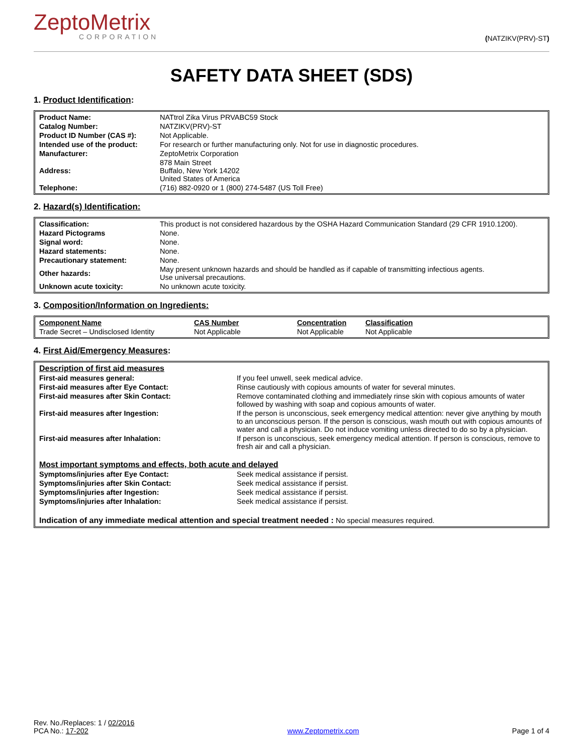ZeptoMetrix
CORPORATION
(NATZIKV(PRV)-ST)
SAFETY DATA SHEET (SDS)
1. Product Identification:
| Product Name: | NATtrol Zika Virus PRVABC59 Stock |
| Catalog Number: | NATZIKV(PRV)-ST |
| Product ID Number (CAS #): | Not Applicable. |
| Intended use of the product: | For research or further manufacturing only. Not for use in diagnostic procedures. |
| Manufacturer: | ZeptoMetrix Corporation |
| Address: | 878 Main Street Buffalo, New York 14202 United States of America |
| Telephone: | (716) 882-0920 or 1 (800) 274-5487 (US Toll Free) |
2. Hazard(s) Identification:
| Classification: | This product is not considered hazardous by the OSHA Hazard Communication Standard (29 CFR 1910.1200). |
| Hazard Pictograms | None. |
| Signal word: | None. |
| Hazard statements: | None. |
| Precautionary statement: | None. |
| Other hazards: | May present unknown hazards and should be handled as if capable of transmitting infectious agents. Use universal precautions. |
| Unknown acute toxicity: | No unknown acute toxicity. |
3. Composition/Information on Ingredients:
| Component Name | CAS Number | Concentration | Classification |
| --- | --- | --- | --- |
| Trade Secret – Undisclosed Identity | Not Applicable | Not Applicable | Not Applicable |
4. First Aid/Emergency Measures:
| Description of first aid measures | |
| First-aid measures general: | If you feel unwell, seek medical advice. |
| First-aid measures after Eye Contact: | Rinse cautiously with copious amounts of water for several minutes. |
| First-aid measures after Skin Contact: | Remove contaminated clothing and immediately rinse skin with copious amounts of water followed by washing with soap and copious amounts of water. |
| First-aid measures after Ingestion: | If the person is unconscious, seek emergency medical attention: never give anything by mouth to an unconscious person. If the person is conscious, wash mouth out with copious amounts of water and call a physician. Do not induce vomiting unless directed to do so by a physician. |
| First-aid measures after Inhalation: | If person is unconscious, seek emergency medical attention. If person is conscious, remove to fresh air and call a physician. |
| Most important symptoms and effects, both acute and delayed | |
| Symptoms/injuries after Eye Contact: | Seek medical assistance if persist. |
| Symptoms/injuries after Skin Contact: | Seek medical assistance if persist. |
| Symptoms/injuries after Ingestion: | Seek medical assistance if persist. |
| Symptoms/injuries after Inhalation: | Seek medical assistance if persist. |
| Indication of any immediate medical attention and special treatment needed : No special measures required. | |
Rev. No./Replaces: 1 / 02/2016
PCA No.: 17-202
www.Zeptometrix.com
Page 1 of 4